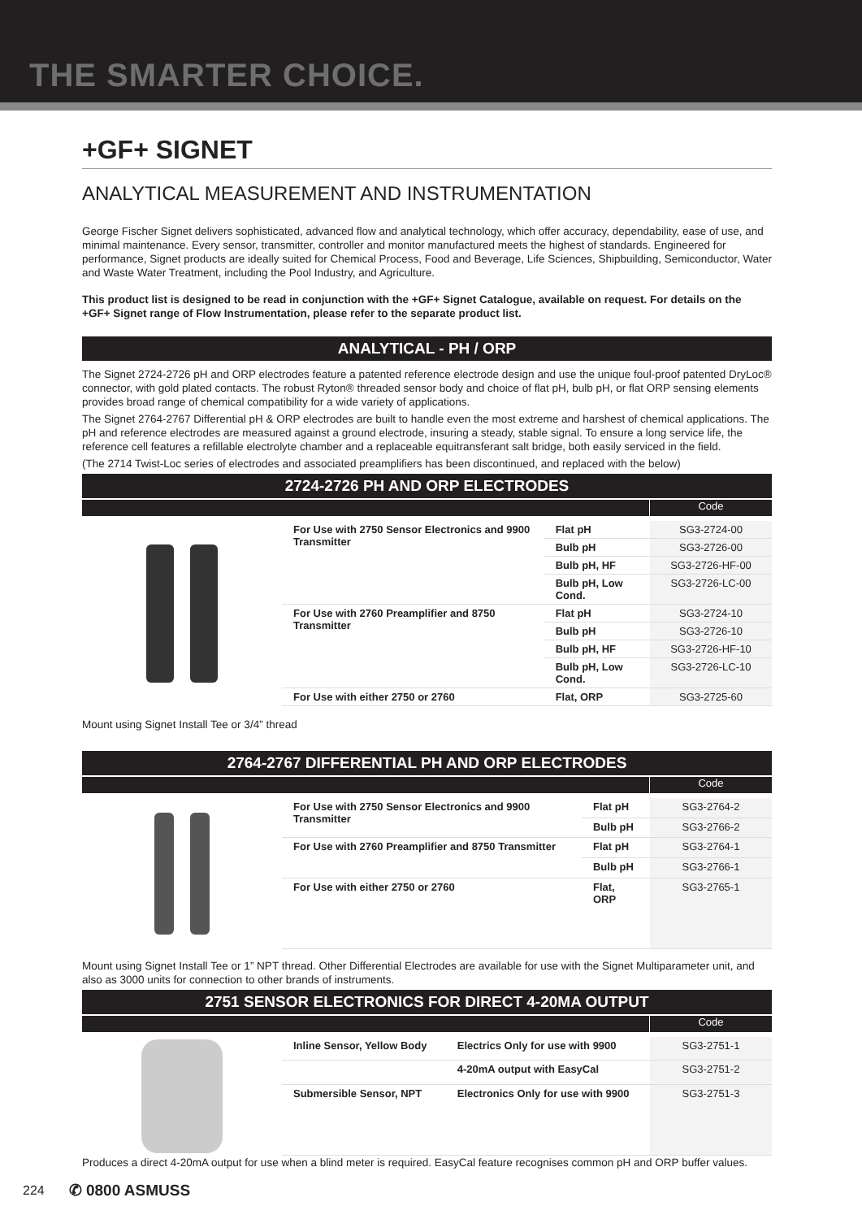THE SMARTER CHOICE.
+GF+ SIGNET
ANALYTICAL MEASUREMENT AND INSTRUMENTATION
George Fischer Signet delivers sophisticated, advanced flow and analytical technology, which offer accuracy, dependability, ease of use, and minimal maintenance. Every sensor, transmitter, controller and monitor manufactured meets the highest of standards. Engineered for performance, Signet products are ideally suited for Chemical Process, Food and Beverage, Life Sciences, Shipbuilding, Semiconductor, Water and Waste Water Treatment, including the Pool Industry, and Agriculture.
This product list is designed to be read in conjunction with the +GF+ Signet Catalogue, available on request. For details on the +GF+ Signet range of Flow Instrumentation, please refer to the separate product list.
ANALYTICAL - PH / ORP
The Signet 2724-2726 pH and ORP electrodes feature a patented reference electrode design and use the unique foul-proof patented DryLoc® connector, with gold plated contacts. The robust Ryton® threaded sensor body and choice of flat pH, bulb pH, or flat ORP sensing elements provides broad range of chemical compatibility for a wide variety of applications.
The Signet 2764-2767 Differential pH & ORP electrodes are built to handle even the most extreme and harshest of chemical applications. The pH and reference electrodes are measured against a ground electrode, insuring a steady, stable signal. To ensure a long service life, the reference cell features a refillable electrolyte chamber and a replaceable equitransferant salt bridge, both easily serviced in the field.
(The 2714 Twist-Loc series of electrodes and associated preamplifiers has been discontinued, and replaced with the below)
2724-2726 PH AND ORP ELECTRODES
Code
| For Use with 2750 Sensor Electronics and 9900 Transmitter | Flat pH | SG3-2724-00 |
| | Bulb pH | SG3-2726-00 |
| | Bulb pH, HF | SG3-2726-HF-00 |
| | Bulb pH, Low Cond. | SG3-2726-LC-00 |
| For Use with 2760 Preamplifier and 8750 Transmitter | Flat pH | SG3-2724-10 |
| | Bulb pH | SG3-2726-10 |
| | Bulb pH, HF | SG3-2726-HF-10 |
| | Bulb pH, Low Cond. | SG3-2726-LC-10 |
| For Use with either 2750 or 2760 | Flat, ORP | SG3-2725-60 |
Mount using Signet Install Tee or 3/4” thread
2764-2767 DIFFERENTIAL PH AND ORP ELECTRODES
Code
| For Use with 2750 Sensor Electronics and 9900 Transmitter | Flat pH | SG3-2764-2 |
| | Bulb pH | SG3-2766-2 |
| For Use with 2760 Preamplifier and 8750 Transmitter | Flat pH | SG3-2764-1 |
| | Bulb pH | SG3-2766-1 |
| For Use with either 2750 or 2760 | Flat, ORP | SG3-2765-1 |
Mount using Signet Install Tee or 1” NPT thread. Other Differential Electrodes are available for use with the Signet Multiparameter unit, and also as 3000 units for connection to other brands of instruments.
2751 SENSOR ELECTRONICS FOR DIRECT 4-20MA OUTPUT
Code
| Inline Sensor, Yellow Body | Electrics Only for use with 9900 | SG3-2751-1 |
| | 4-20mA output with EasyCal | SG3-2751-2 |
| Submersible Sensor, NPT | Electronics Only for use with 9900 | SG3-2751-3 |
Produces a direct 4-20mA output for use when a blind meter is required. EasyCal feature recognises common pH and ORP buffer values.
224 ✆ 0800 ASMUSS